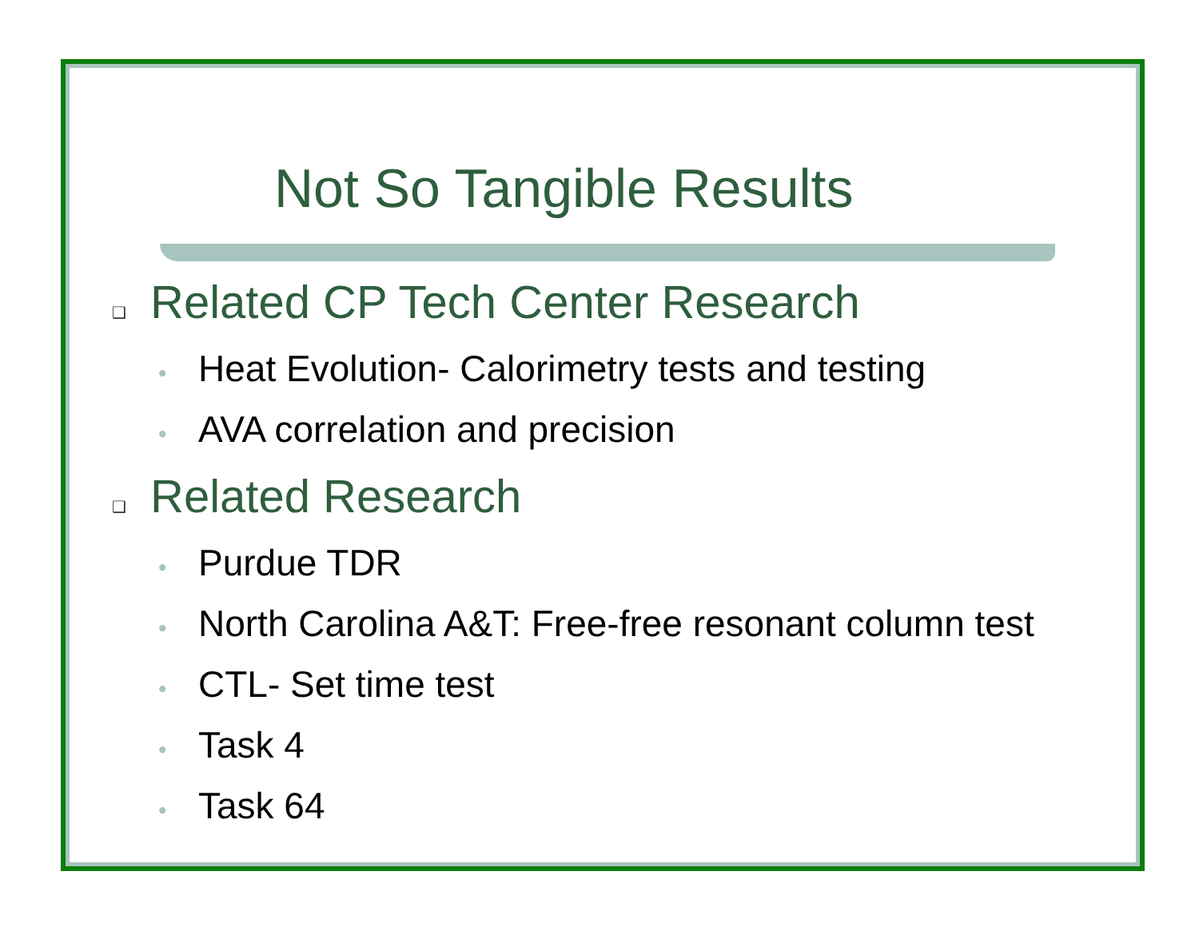Not So Tangible Results
❑ Related CP Tech Center Research
• Heat Evolution- Calorimetry tests and testing
• AVA correlation and precision
❑ Related Research
• Purdue TDR
• North Carolina A&T: Free-free resonant column test
• CTL- Set time test
• Task 4
• Task 64